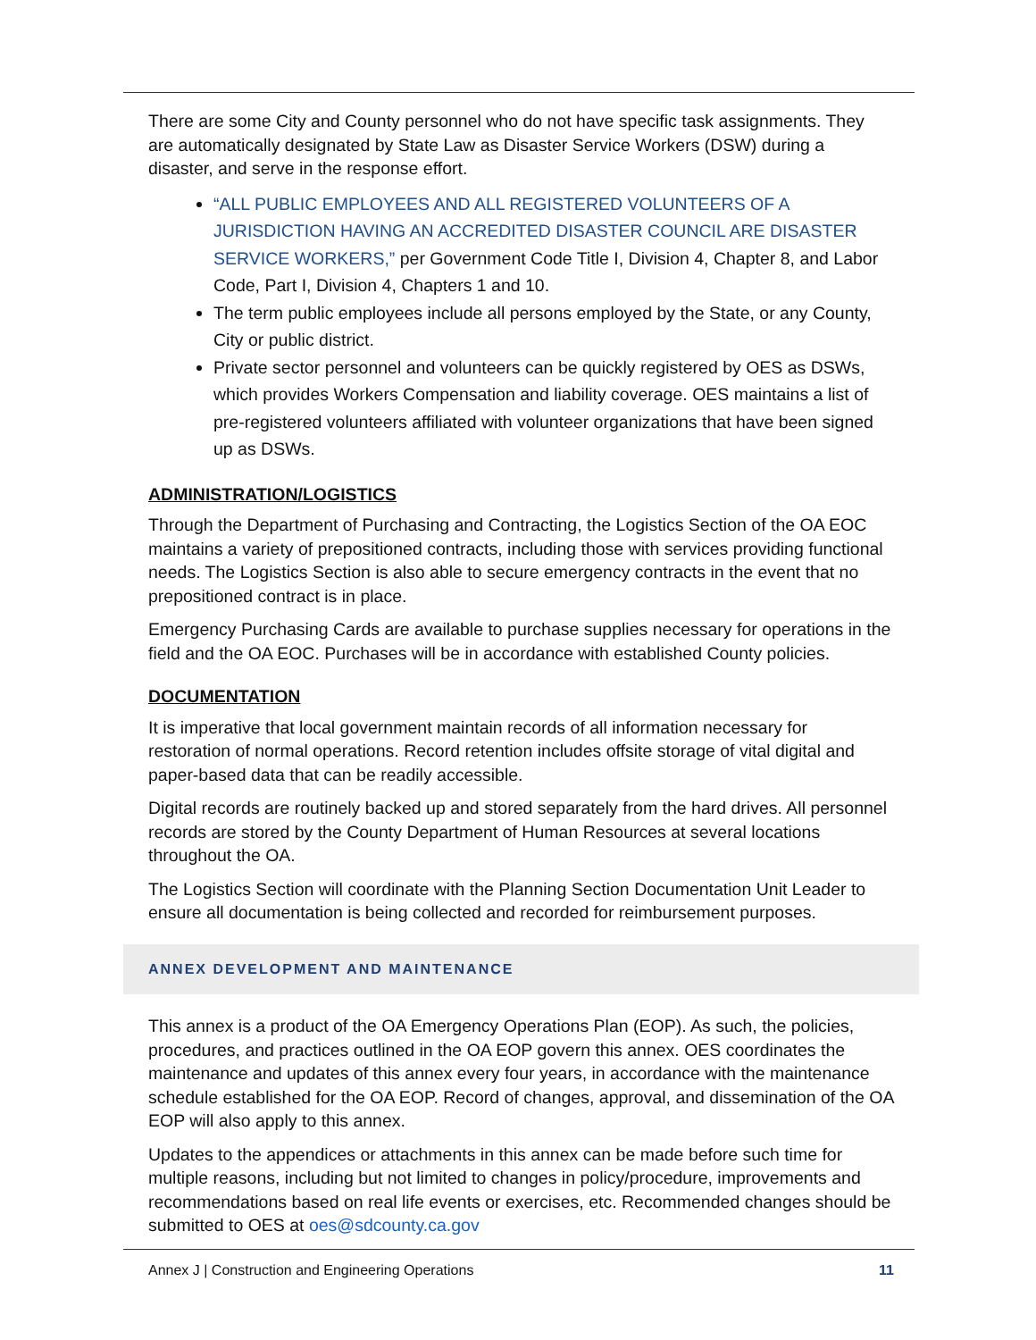There are some City and County personnel who do not have specific task assignments. They are automatically designated by State Law as Disaster Service Workers (DSW) during a disaster, and serve in the response effort.
“ALL PUBLIC EMPLOYEES AND ALL REGISTERED VOLUNTEERS OF A JURISDICTION HAVING AN ACCREDITED DISASTER COUNCIL ARE DISASTER SERVICE WORKERS,” per Government Code Title I, Division 4, Chapter 8, and Labor Code, Part I, Division 4, Chapters 1 and 10.
The term public employees include all persons employed by the State, or any County, City or public district.
Private sector personnel and volunteers can be quickly registered by OES as DSWs, which provides Workers Compensation and liability coverage. OES maintains a list of pre-registered volunteers affiliated with volunteer organizations that have been signed up as DSWs.
ADMINISTRATION/LOGISTICS
Through the Department of Purchasing and Contracting, the Logistics Section of the OA EOC maintains a variety of prepositioned contracts, including those with services providing functional needs. The Logistics Section is also able to secure emergency contracts in the event that no prepositioned contract is in place.
Emergency Purchasing Cards are available to purchase supplies necessary for operations in the field and the OA EOC. Purchases will be in accordance with established County policies.
DOCUMENTATION
It is imperative that local government maintain records of all information necessary for restoration of normal operations. Record retention includes offsite storage of vital digital and paper-based data that can be readily accessible.
Digital records are routinely backed up and stored separately from the hard drives. All personnel records are stored by the County Department of Human Resources at several locations throughout the OA.
The Logistics Section will coordinate with the Planning Section Documentation Unit Leader to ensure all documentation is being collected and recorded for reimbursement purposes.
ANNEX DEVELOPMENT AND MAINTENANCE
This annex is a product of the OA Emergency Operations Plan (EOP). As such, the policies, procedures, and practices outlined in the OA EOP govern this annex. OES coordinates the maintenance and updates of this annex every four years, in accordance with the maintenance schedule established for the OA EOP. Record of changes, approval, and dissemination of the OA EOP will also apply to this annex.
Updates to the appendices or attachments in this annex can be made before such time for multiple reasons, including but not limited to changes in policy/procedure, improvements and recommendations based on real life events or exercises, etc. Recommended changes should be submitted to OES at oes@sdcounty.ca.gov
Annex J | Construction and Engineering Operations 11